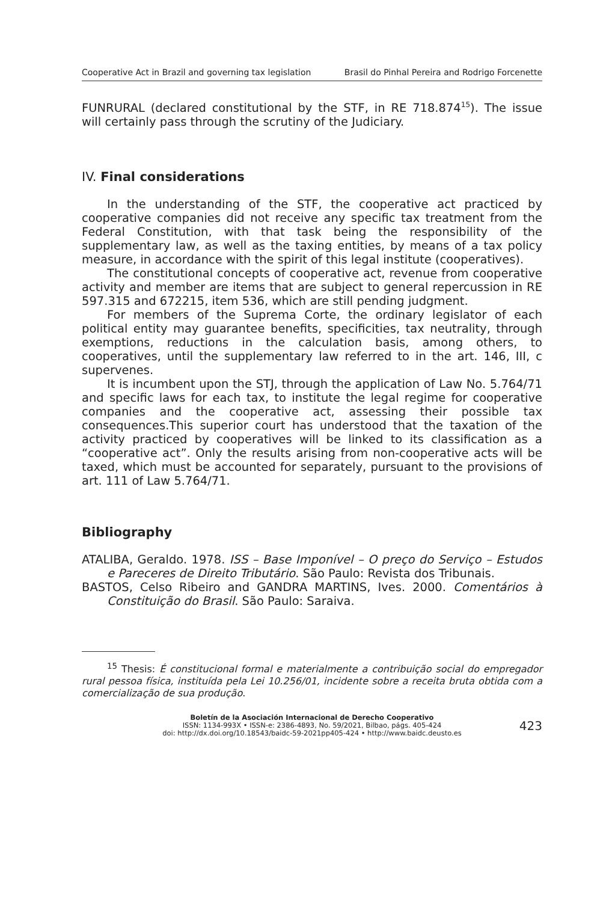Cooperative Act in Brazil and governing tax legislation Brasil do Pinhal Pereira and Rodrigo Forcenette
FUNRURAL (declared constitutional by the STF, in RE 718.874<sup>15</sup>). The issue will certainly pass through the scrutiny of the Judiciary.
IV. Final considerations
In the understanding of the STF, the cooperative act practiced by cooperative companies did not receive any specific tax treatment from the Federal Constitution, with that task being the responsibility of the supplementary law, as well as the taxing entities, by means of a tax policy measure, in accordance with the spirit of this legal institute (cooperatives).
The constitutional concepts of cooperative act, revenue from cooperative activity and member are items that are subject to general repercussion in RE 597.315 and 672215, item 536, which are still pending judgment.
For members of the Suprema Corte, the ordinary legislator of each political entity may guarantee benefits, specificities, tax neutrality, through exemptions, reductions in the calculation basis, among others, to cooperatives, until the supplementary law referred to in the art. 146, III, c supervenes.
It is incumbent upon the STJ, through the application of Law No. 5.764/71 and specific laws for each tax, to institute the legal regime for cooperative companies and the cooperative act, assessing their possible tax consequences.This superior court has understood that the taxation of the activity practiced by cooperatives will be linked to its classification as a “cooperative act”. Only the results arising from non-cooperative acts will be taxed, which must be accounted for separately, pursuant to the provisions of art. 111 of Law 5.764/71.
Bibliography
ATALIBA, Geraldo. 1978. ISS – Base Imponível – O preço do Serviço – Estudos e Pareceres de Direito Tributário. São Paulo: Revista dos Tribunais.
BASTOS, Celso Ribeiro and GANDRA MARTINS, Ives. 2000. Comentários à Constituição do Brasil. São Paulo: Saraiva.
<sup>15</sup> Thesis: É constitucional formal e materialmente a contribuição social do empregador rural pessoa física, instituída pela Lei 10.256/01, incidente sobre a receita bruta obtida com a comercialização de sua produção.
Boletín de la Asociación Internacional de Derecho Cooperativo
ISSN: 1134-993X • ISSN-e: 2386-4893, No. 59/2021, Bilbao, págs. 405-424
doi: http://dx.doi.org/10.18543/baidc-59-2021pp405-424 • http://www.baidc.deusto.es
423